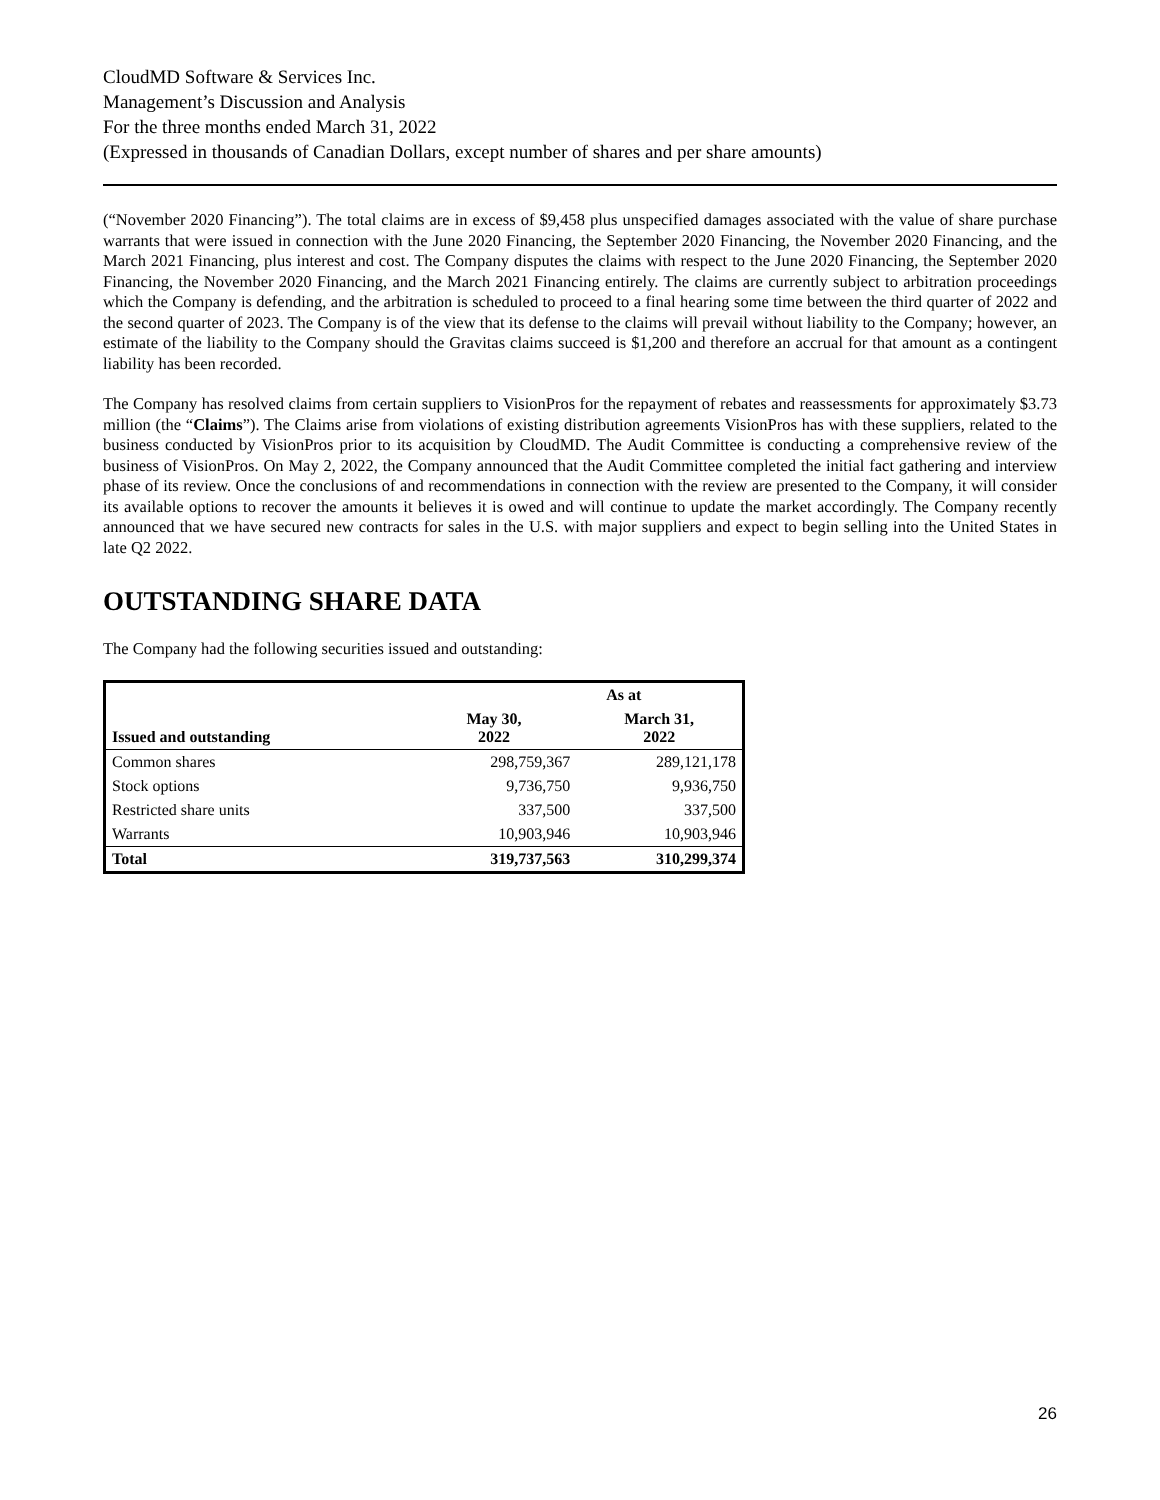CloudMD Software & Services Inc.
Management’s Discussion and Analysis
For the three months ended March 31, 2022
(Expressed in thousands of Canadian Dollars, except number of shares and per share amounts)
(“November 2020 Financing”). The total claims are in excess of $9,458 plus unspecified damages associated with the value of share purchase warrants that were issued in connection with the June 2020 Financing, the September 2020 Financing, the November 2020 Financing, and the March 2021 Financing, plus interest and cost. The Company disputes the claims with respect to the June 2020 Financing, the September 2020 Financing, the November 2020 Financing, and the March 2021 Financing entirely. The claims are currently subject to arbitration proceedings which the Company is defending, and the arbitration is scheduled to proceed to a final hearing some time between the third quarter of 2022 and the second quarter of 2023. The Company is of the view that its defense to the claims will prevail without liability to the Company; however, an estimate of the liability to the Company should the Gravitas claims succeed is $1,200 and therefore an accrual for that amount as a contingent liability has been recorded.
The Company has resolved claims from certain suppliers to VisionPros for the repayment of rebates and reassessments for approximately $3.73 million (the “Claims”). The Claims arise from violations of existing distribution agreements VisionPros has with these suppliers, related to the business conducted by VisionPros prior to its acquisition by CloudMD. The Audit Committee is conducting a comprehensive review of the business of VisionPros. On May 2, 2022, the Company announced that the Audit Committee completed the initial fact gathering and interview phase of its review. Once the conclusions of and recommendations in connection with the review are presented to the Company, it will consider its available options to recover the amounts it believes it is owed and will continue to update the market accordingly. The Company recently announced that we have secured new contracts for sales in the U.S. with major suppliers and expect to begin selling into the United States in late Q2 2022.
OUTSTANDING SHARE DATA
The Company had the following securities issued and outstanding:
| | As at | |
| --- | --- | --- |
| Issued and outstanding | May 30, 2022 | March 31, 2022 |
| Common shares | 298,759,367 | 289,121,178 |
| Stock options | 9,736,750 | 9,936,750 |
| Restricted share units | 337,500 | 337,500 |
| Warrants | 10,903,946 | 10,903,946 |
| Total | 319,737,563 | 310,299,374 |
26